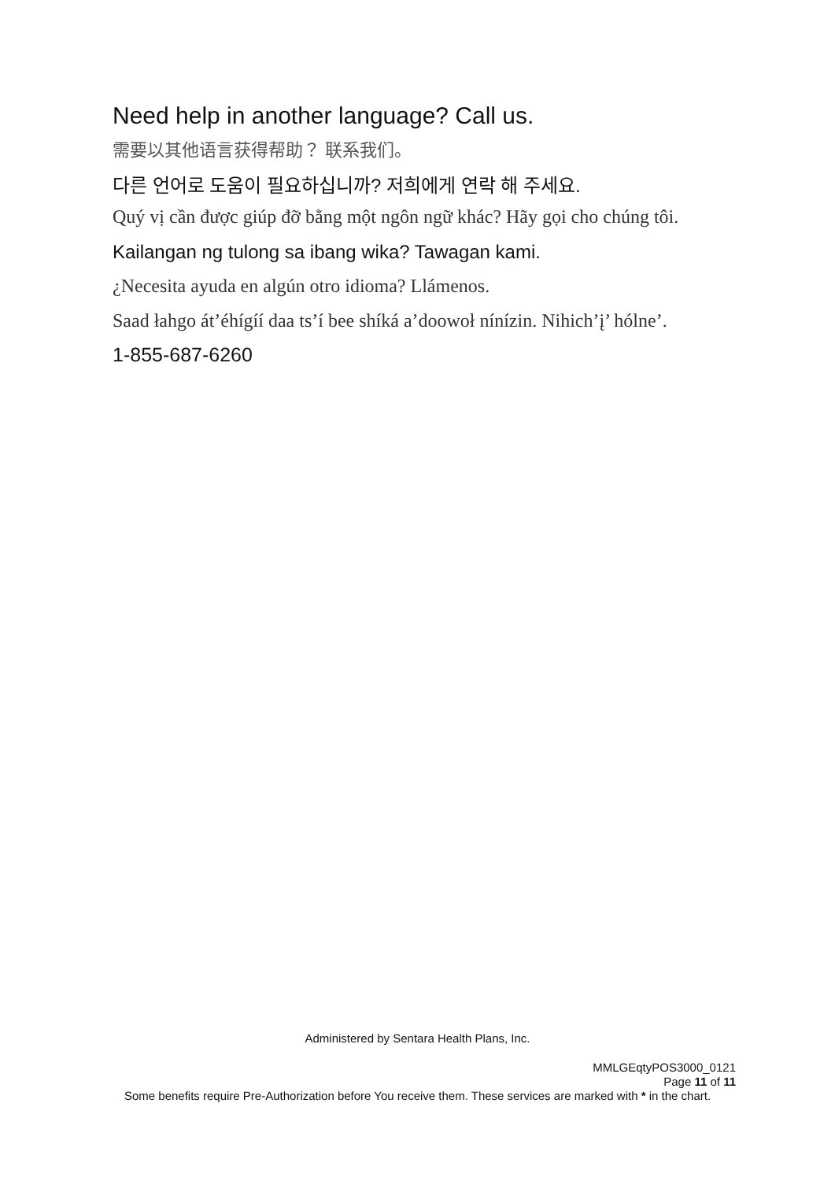Need help in another language? Call us.
需要以其他语言获得帮助？ 联系我们。
다른 언어로 도움이 필요하십니까? 저희에게 연락 해 주세요.
Quý vị cần được giúp đỡ bằng một ngôn ngữ khác? Hãy gọi cho chúng tôi.
Kailangan ng tulong sa ibang wika? Tawagan kami.
¿Necesita ayuda en algún otro idioma? Llámenos.
Saad łahgo át’éhígíí daa ts’í bee shíká a’doowoł nínízin. Nihich’į’ hólne’.
1-855-687-6260
Administered by Sentara Health Plans, Inc.
MMLGEqtyPOS3000_0121
Page 11 of 11
Some benefits require Pre-Authorization before You receive them. These services are marked with * in the chart.